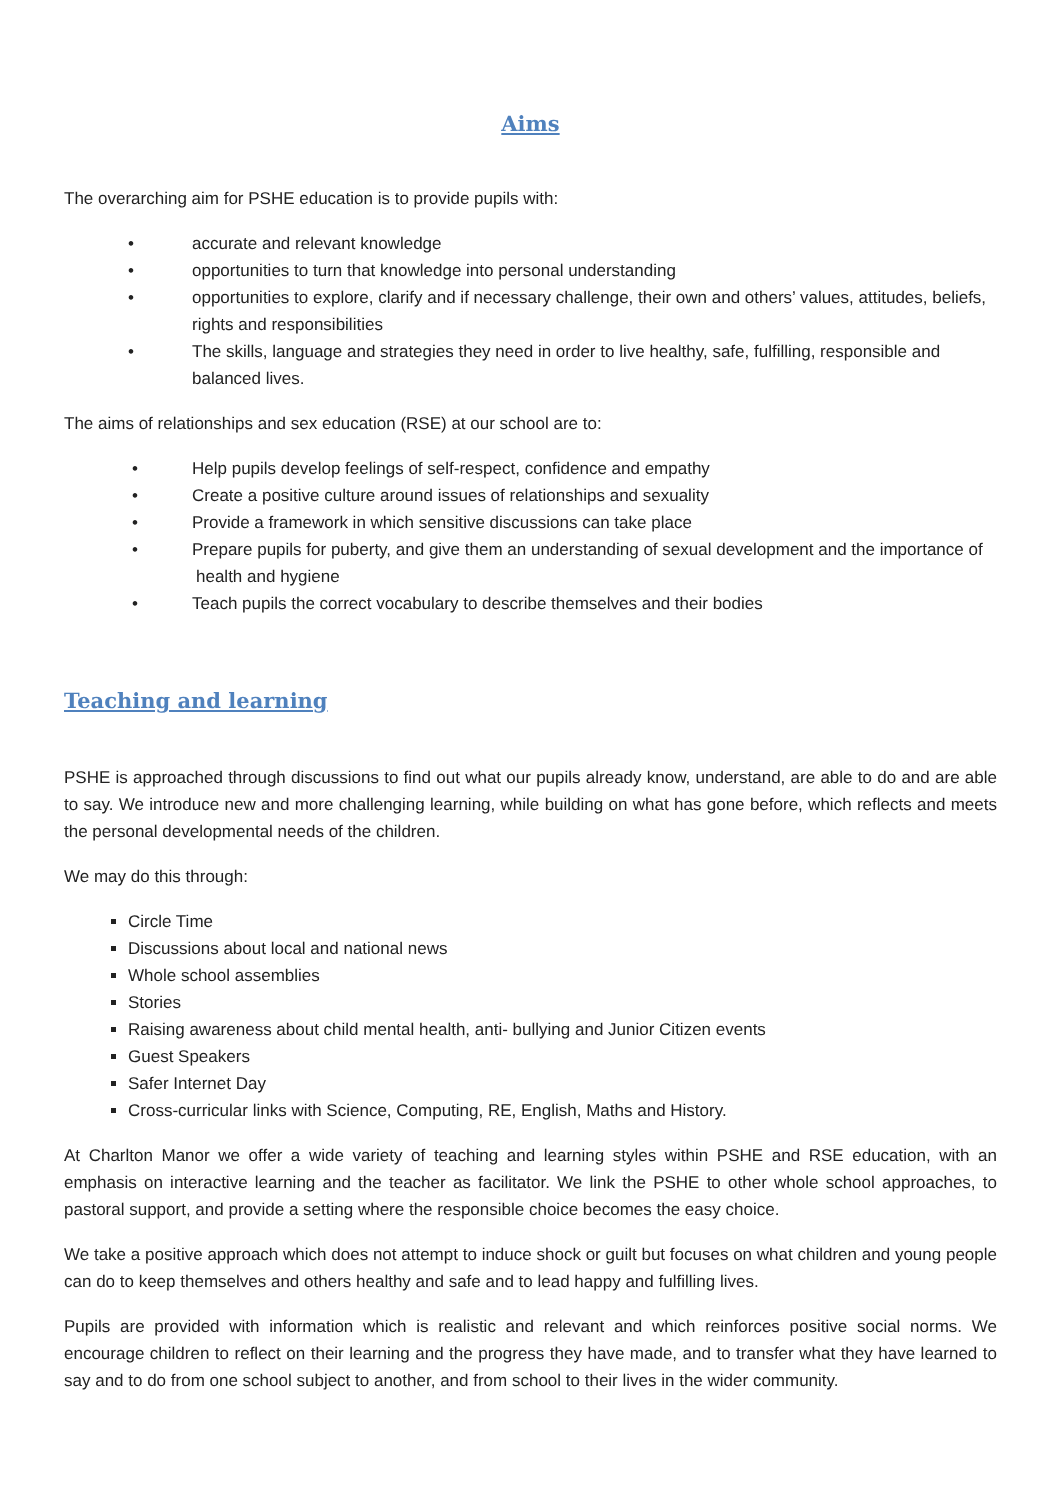Aims
The overarching aim for PSHE education is to provide pupils with:
• accurate and relevant knowledge
• opportunities to turn that knowledge into personal understanding
• opportunities to explore, clarify and if necessary challenge, their own and others’ values, attitudes, beliefs, rights and responsibilities
• The skills, language and strategies they need in order to live healthy, safe, fulfilling, responsible and balanced lives.
The aims of relationships and sex education (RSE) at our school are to:
• Help pupils develop feelings of self-respect, confidence and empathy
• Create a positive culture around issues of relationships and sexuality
• Provide a framework in which sensitive discussions can take place
• Prepare pupils for puberty, and give them an understanding of sexual development and the importance of health and hygiene
• Teach pupils the correct vocabulary to describe themselves and their bodies
Teaching and learning
PSHE is approached through discussions to find out what our pupils already know, understand, are able to do and are able to say. We introduce new and more challenging learning, while building on what has gone before, which reflects and meets the personal developmental needs of the children.
We may do this through:
Circle Time
Discussions about local and national news
Whole school assemblies
Stories
Raising awareness about child mental health, anti- bullying and Junior Citizen events
Guest Speakers
Safer Internet Day
Cross-curricular links with Science, Computing, RE, English, Maths and History.
At Charlton Manor we offer a wide variety of teaching and learning styles within PSHE and RSE education, with an emphasis on interactive learning and the teacher as facilitator. We link the PSHE to other whole school approaches, to pastoral support, and provide a setting where the responsible choice becomes the easy choice.
We take a positive approach which does not attempt to induce shock or guilt but focuses on what children and young people can do to keep themselves and others healthy and safe and to lead happy and fulfilling lives.
Pupils are provided with information which is realistic and relevant and which reinforces positive social norms. We encourage children to reflect on their learning and the progress they have made, and to transfer what they have learned to say and to do from one school subject to another, and from school to their lives in the wider community.